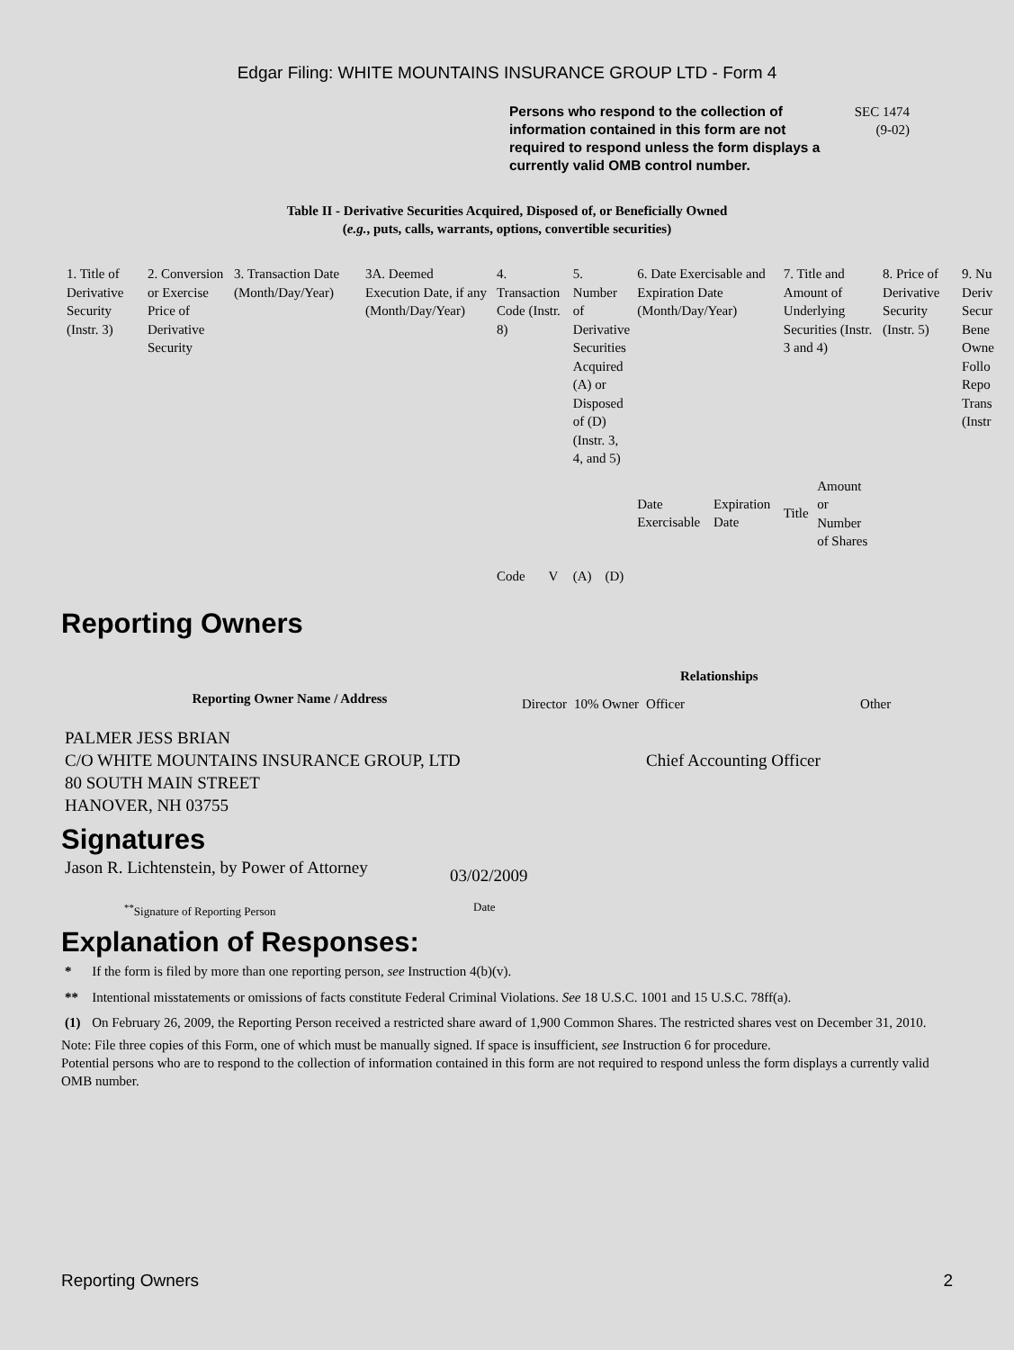Edgar Filing: WHITE MOUNTAINS INSURANCE GROUP LTD - Form 4
Persons who respond to the collection of information contained in this form are not required to respond unless the form displays a currently valid OMB control number.
SEC 1474
(9-02)
Table II - Derivative Securities Acquired, Disposed of, or Beneficially Owned
(e.g., puts, calls, warrants, options, convertible securities)
| 1. Title of Derivative Security (Instr. 3) | 2. Conversion or Exercise Price of Derivative Security | 3. Transaction Date (Month/Day/Year) | 3A. Deemed Execution Date, if any (Month/Day/Year) | 4. Transaction Code (Instr. 8) | | 5. Number of Derivative Securities Acquired (A) or Disposed of (D) (Instr. 3, 4, and 5) | | 6. Date Exercisable and Expiration Date (Month/Day/Year) | | 7. Title and Amount of Underlying Securities (Instr. 3 and 4) | | 8. Price of Derivative Security (Instr. 5) | 9. Nu Deriv Secur Bene Owne Follo Repo Trans (Instr |
| | | | | Code | V | (A) | (D) | Date Exercisable | Expiration Date | Title | Amount or Number of Shares | | |
Reporting Owners
| Reporting Owner Name / Address | Relationships | | | |
| --- | --- | --- | --- | --- |
| | Director | 10% Owner | Officer | Other |
| PALMER JESS BRIAN C/O WHITE MOUNTAINS INSURANCE GROUP, LTD 80 SOUTH MAIN STREET HANOVER, NH 03755 | | | Chief Accounting Officer | |
Signatures
| Jason R. Lichtenstein, by Power of Attorney | 03/02/2009 |
| <sup>**</sup> Signature of Reporting Person | Date |
Explanation of Responses:
| * | If the form is filed by more than one reporting person, see Instruction 4(b)(v). |
| ** | Intentional misstatements or omissions of facts constitute Federal Criminal Violations. See 18 U.S.C. 1001 and 15 U.S.C. 78ff(a). |
| (1) | On February 26, 2009, the Reporting Person received a restricted share award of 1,900 Common Shares. The restricted shares vest on December 31, 2010. |
Note: File three copies of this Form, one of which must be manually signed. If space is insufficient, see Instruction 6 for procedure.
Potential persons who are to respond to the collection of information contained in this form are not required to respond unless the form displays a currently valid OMB number.
Reporting Owners 2